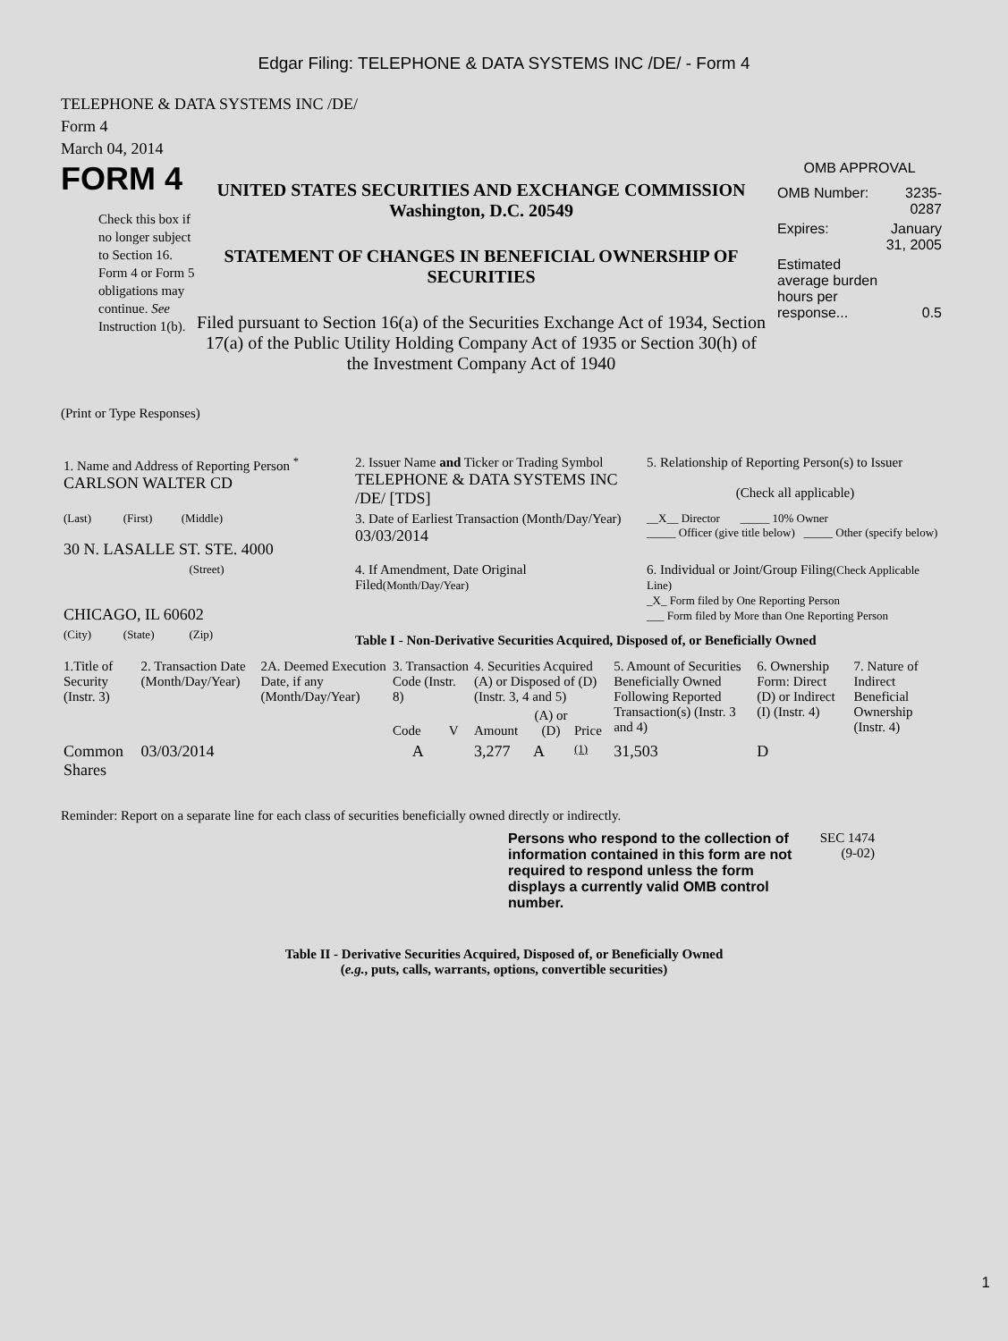Edgar Filing: TELEPHONE & DATA SYSTEMS INC /DE/ - Form 4
TELEPHONE & DATA SYSTEMS INC /DE/
Form 4
March 04, 2014
FORM 4
Check this box if no longer subject to Section 16. Form 4 or Form 5 obligations may continue. See Instruction 1(b).
UNITED STATES SECURITIES AND EXCHANGE COMMISSION
Washington, D.C. 20549
STATEMENT OF CHANGES IN BENEFICIAL OWNERSHIP OF SECURITIES
Filed pursuant to Section 16(a) of the Securities Exchange Act of 1934, Section 17(a) of the Public Utility Holding Company Act of 1935 or Section 30(h) of the Investment Company Act of 1940
OMB APPROVAL
| OMB Number: | 3235-0287 |
| Expires: | January 31, 2005 |
| Estimated average burden hours per response... | 0.5 |
(Print or Type Responses)
| 1. Name and Address of Reporting Person <sup>*</sup> CARLSON WALTER CD | 2. Issuer Name and Ticker or Trading Symbol TELEPHONE & DATA SYSTEMS INC /DE/ [TDS] | 5. Relationship of Reporting Person(s) to Issuer (Check all applicable) |
| (Last) (First) (Middle) 30 N. LASALLE ST. STE. 4000 | 3. Date of Earliest Transaction (Month/Day/Year) 03/03/2014 | __X__ Director _____ 10% Owner _____ Officer (give title below) _____ Other (specify below) |
| (Street) CHICAGO, IL 60602 | 4. If Amendment, Date Original Filed (Month/Day/Year) | 6. Individual or Joint/Group Filing (Check Applicable Line) _X_ Form filed by One Reporting Person ___ Form filed by More than One Reporting Person |
| (City) (State) (Zip) | Table I - Non-Derivative Securities Acquired, Disposed of, or Beneficially Owned | |
| 1.Title of Security (Instr. 3) | 2. Transaction Date (Month/Day/Year) | 2A. Deemed Execution Date, if any (Month/Day/Year) | 3. Transaction Code (Instr. 8) | | 4. Securities Acquired (A) or Disposed of (D) (Instr. 3, 4 and 5) | | | 5. Amount of Securities Beneficially Owned Following Reported Transaction(s) (Instr. 3 and 4) | 6. Ownership Form: Direct (D) or Indirect (I) (Instr. 4) | 7. Nature of Indirect Beneficial Ownership (Instr. 4) |
| --- | --- | --- | --- | --- | --- | --- | --- | --- | --- | --- |
| | | | Code | V | Amount | (A) or (D) | Price | | | |
| Common Shares | 03/03/2014 | | A | | 3,277 | A | (1) | 31,503 | D | |
Reminder: Report on a separate line for each class of securities beneficially owned directly or indirectly.
Persons who respond to the collection of information contained in this form are not required to respond unless the form displays a currently valid OMB control number.
SEC 1474 (9-02)
Table II - Derivative Securities Acquired, Disposed of, or Beneficially Owned
(e.g., puts, calls, warrants, options, convertible securities)
1